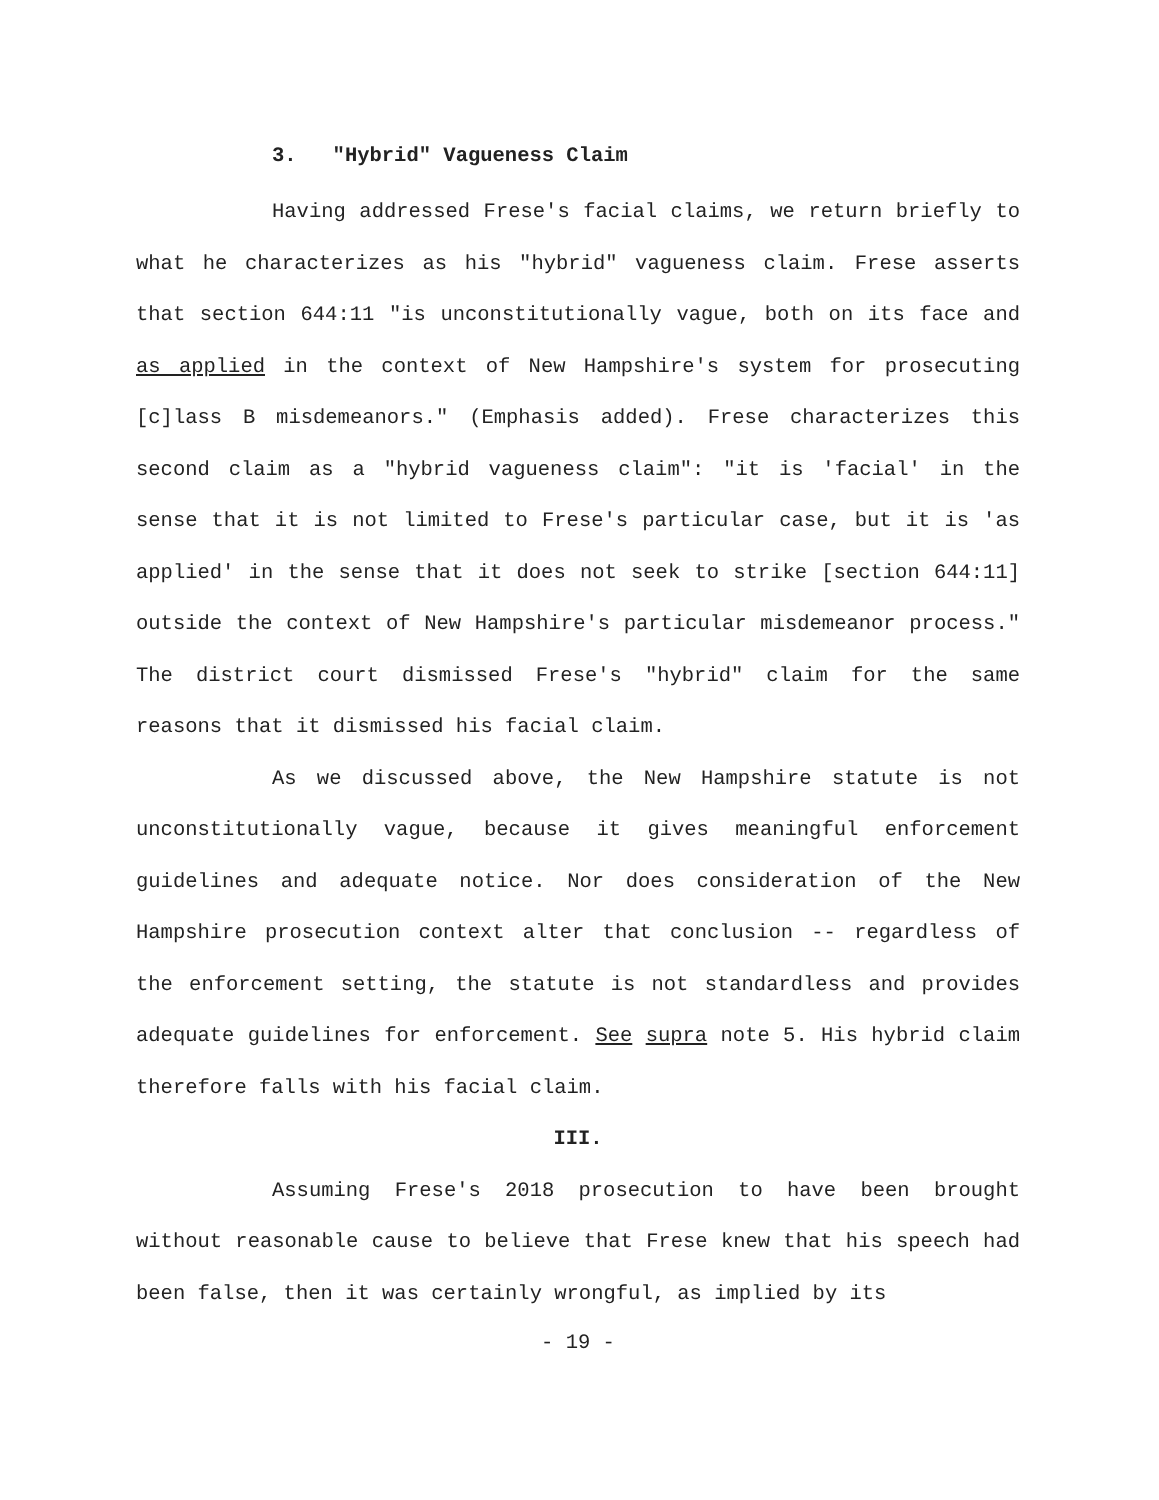3. "Hybrid" Vagueness Claim
Having addressed Frese's facial claims, we return briefly to what he characterizes as his "hybrid" vagueness claim. Frese asserts that section 644:11 "is unconstitutionally vague, both on its face and as applied in the context of New Hampshire's system for prosecuting [c]lass B misdemeanors." (Emphasis added). Frese characterizes this second claim as a "hybrid vagueness claim": "it is 'facial' in the sense that it is not limited to Frese's particular case, but it is 'as applied' in the sense that it does not seek to strike [section 644:11] outside the context of New Hampshire's particular misdemeanor process." The district court dismissed Frese's "hybrid" claim for the same reasons that it dismissed his facial claim.
As we discussed above, the New Hampshire statute is not unconstitutionally vague, because it gives meaningful enforcement guidelines and adequate notice. Nor does consideration of the New Hampshire prosecution context alter that conclusion -- regardless of the enforcement setting, the statute is not standardless and provides adequate guidelines for enforcement. See supra note 5. His hybrid claim therefore falls with his facial claim.
III.
Assuming Frese's 2018 prosecution to have been brought without reasonable cause to believe that Frese knew that his speech had been false, then it was certainly wrongful, as implied by its
- 19 -